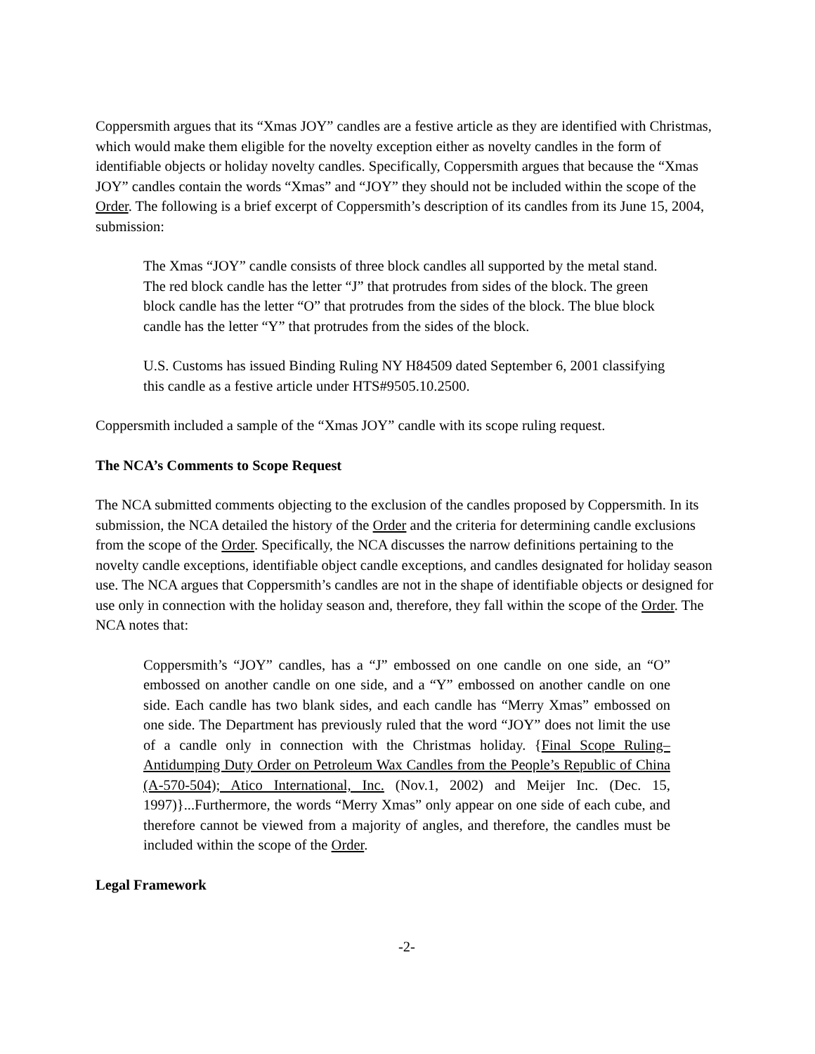Coppersmith argues that its “Xmas JOY” candles are a festive article as they are identified with Christmas, which would make them eligible for the novelty exception either as novelty candles in the form of identifiable objects or holiday novelty candles. Specifically, Coppersmith argues that because the “Xmas JOY” candles contain the words “Xmas” and “JOY” they should not be included within the scope of the Order. The following is a brief excerpt of Coppersmith’s description of its candles from its June 15, 2004, submission:
The Xmas “JOY” candle consists of three block candles all supported by the metal stand. The red block candle has the letter “J” that protrudes from sides of the block. The green block candle has the letter “O” that protrudes from the sides of the block. The blue block candle has the letter “Y” that protrudes from the sides of the block.
U.S. Customs has issued Binding Ruling NY H84509 dated September 6, 2001 classifying this candle as a festive article under HTS#9505.10.2500.
Coppersmith included a sample of the “Xmas JOY” candle with its scope ruling request.
The NCA’s Comments to Scope Request
The NCA submitted comments objecting to the exclusion of the candles proposed by Coppersmith. In its submission, the NCA detailed the history of the Order and the criteria for determining candle exclusions from the scope of the Order. Specifically, the NCA discusses the narrow definitions pertaining to the novelty candle exceptions, identifiable object candle exceptions, and candles designated for holiday season use. The NCA argues that Coppersmith’s candles are not in the shape of identifiable objects or designed for use only in connection with the holiday season and, therefore, they fall within the scope of the Order. The NCA notes that:
Coppersmith’s “JOY” candles, has a “J” embossed on one candle on one side, an “O” embossed on another candle on one side, and a “Y” embossed on another candle on one side. Each candle has two blank sides, and each candle has “Merry Xmas” embossed on one side. The Department has previously ruled that the word “JOY” does not limit the use of a candle only in connection with the Christmas holiday. {Final Scope Ruling–Antidumping Duty Order on Petroleum Wax Candles from the People’s Republic of China (A-570-504); Atico International, Inc. (Nov.1, 2002) and Meijer Inc. (Dec. 15, 1997)}...Furthermore, the words “Merry Xmas” only appear on one side of each cube, and therefore cannot be viewed from a majority of angles, and therefore, the candles must be included within the scope of the Order.
Legal Framework
-2-